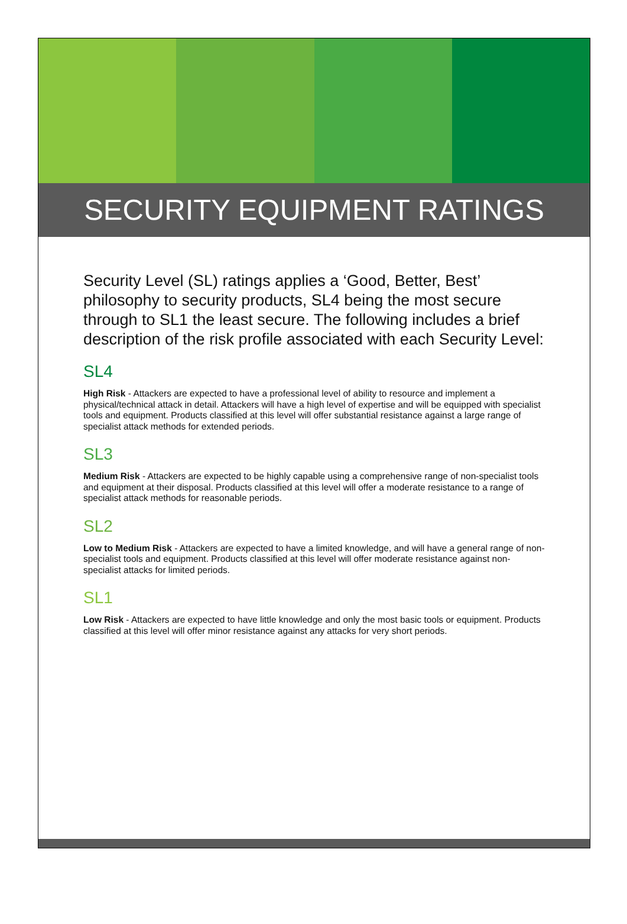SECURITY EQUIPMENT RATINGS
Security Level (SL) ratings applies a ‘Good, Better, Best’ philosophy to security products, SL4 being the most secure through to SL1 the least secure. The following includes a brief description of the risk profile associated with each Security Level:
SL4
High Risk - Attackers are expected to have a professional level of ability to resource and implement a physical/technical attack in detail. Attackers will have a high level of expertise and will be equipped with specialist tools and equipment. Products classified at this level will offer substantial resistance against a large range of specialist attack methods for extended periods.
SL3
Medium Risk - Attackers are expected to be highly capable using a comprehensive range of non-specialist tools and equipment at their disposal. Products classified at this level will offer a moderate resistance to a range of specialist attack methods for reasonable periods.
SL2
Low to Medium Risk - Attackers are expected to have a limited knowledge, and will have a general range of non-specialist tools and equipment. Products classified at this level will offer moderate resistance against non-specialist attacks for limited periods.
SL1
Low Risk - Attackers are expected to have little knowledge and only the most basic tools or equipment. Products classified at this level will offer minor resistance against any attacks for very short periods.